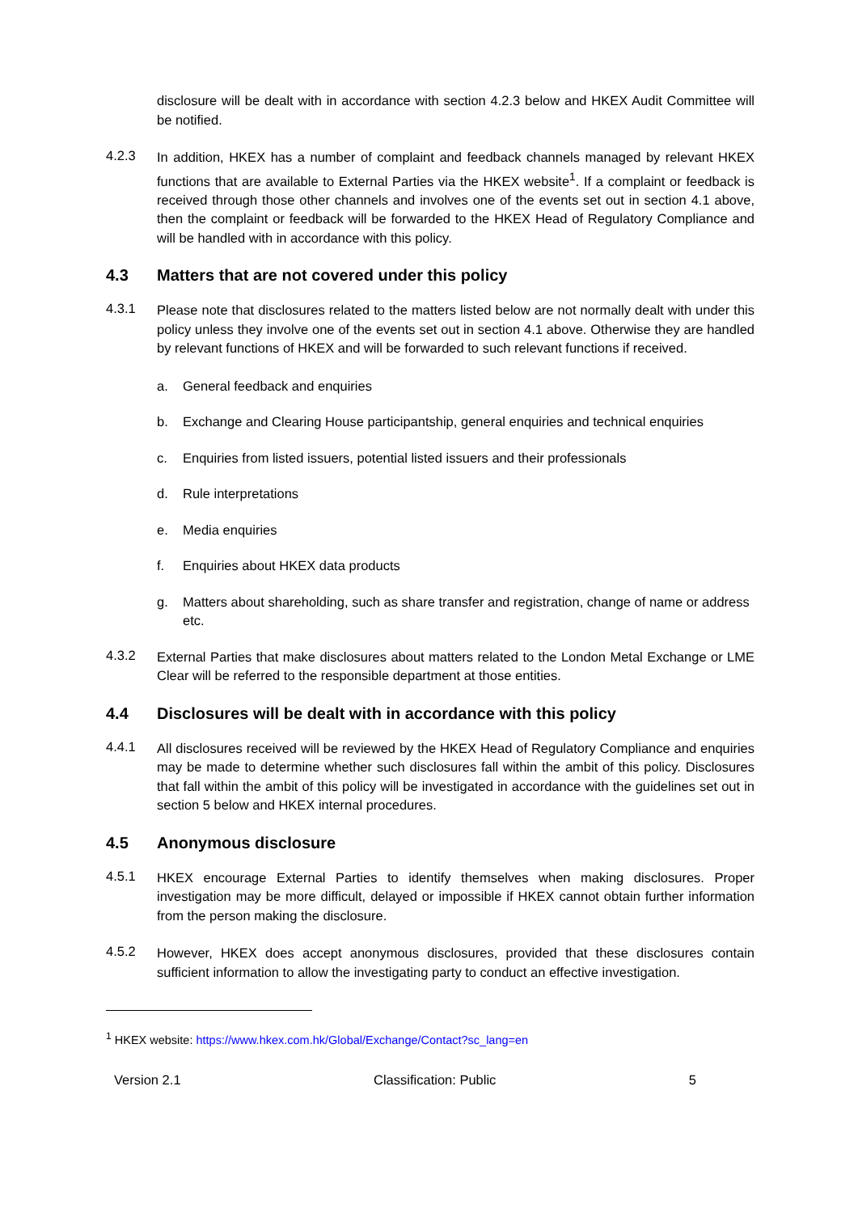disclosure will be dealt with in accordance with section 4.2.3 below and HKEX Audit Committee will be notified.
4.2.3
In addition, HKEX has a number of complaint and feedback channels managed by relevant HKEX functions that are available to External Parties via the HKEX website<sup>1</sup>. If a complaint or feedback is received through those other channels and involves one of the events set out in section 4.1 above, then the complaint or feedback will be forwarded to the HKEX Head of Regulatory Compliance and will be handled with in accordance with this policy.
4.3 Matters that are not covered under this policy
4.3.1
Please note that disclosures related to the matters listed below are not normally dealt with under this policy unless they involve one of the events set out in section 4.1 above. Otherwise they are handled by relevant functions of HKEX and will be forwarded to such relevant functions if received.
a. General feedback and enquiries
b. Exchange and Clearing House participantship, general enquiries and technical enquiries
c. Enquiries from listed issuers, potential listed issuers and their professionals
d. Rule interpretations
e. Media enquiries
f. Enquiries about HKEX data products
g. Matters about shareholding, such as share transfer and registration, change of name or address etc.
4.3.2
External Parties that make disclosures about matters related to the London Metal Exchange or LME Clear will be referred to the responsible department at those entities.
4.4 Disclosures will be dealt with in accordance with this policy
4.4.1
All disclosures received will be reviewed by the HKEX Head of Regulatory Compliance and enquiries may be made to determine whether such disclosures fall within the ambit of this policy. Disclosures that fall within the ambit of this policy will be investigated in accordance with the guidelines set out in section 5 below and HKEX internal procedures.
4.5 Anonymous disclosure
4.5.1
HKEX encourage External Parties to identify themselves when making disclosures. Proper investigation may be more difficult, delayed or impossible if HKEX cannot obtain further information from the person making the disclosure.
4.5.2
However, HKEX does accept anonymous disclosures, provided that these disclosures contain sufficient information to allow the investigating party to conduct an effective investigation.
<sup>1</sup> HKEX website: https://www.hkex.com.hk/Global/Exchange/Contact?sc_lang=en
Version 2.1 Classification: Public 5